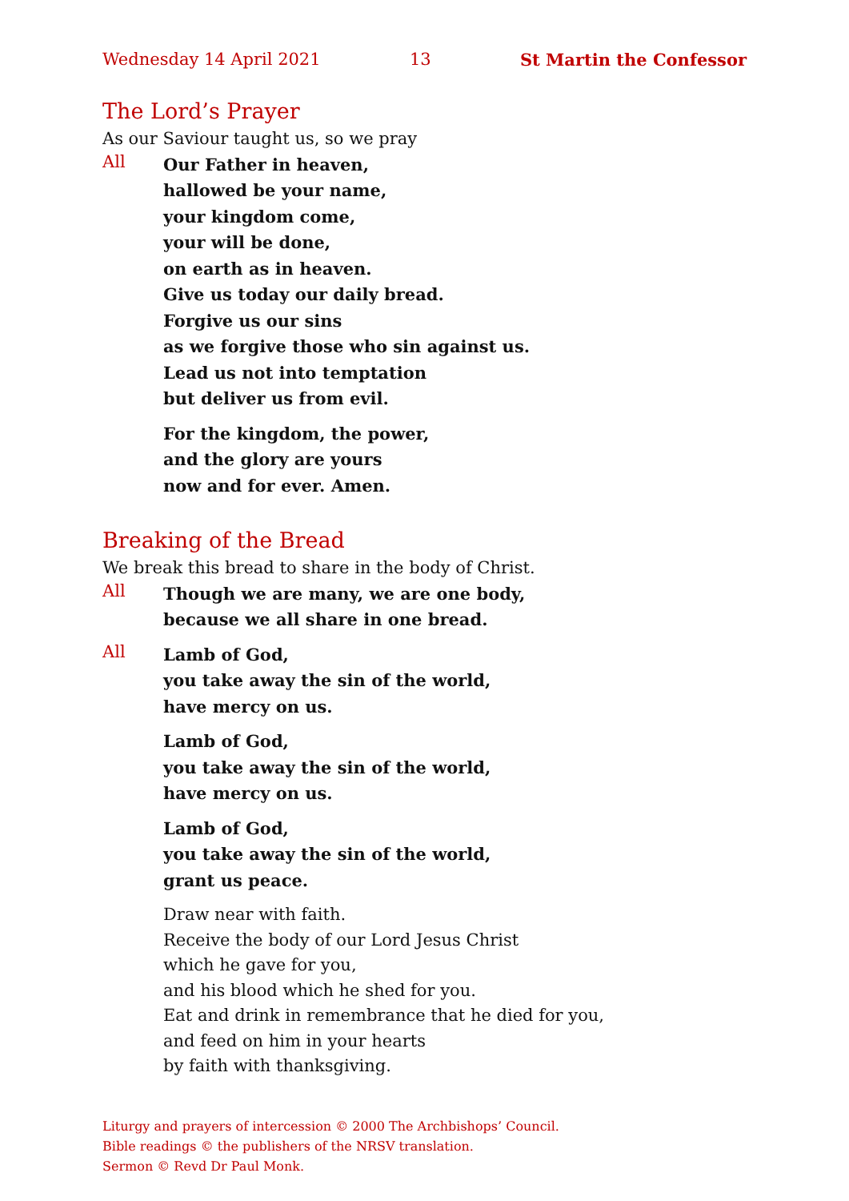Wednesday 14 April 2021 13 St Martin the Confessor
The Lord’s Prayer
As our Saviour taught us, so we pray
All
Our Father in heaven,
hallowed be your name,
your kingdom come,
your will be done,
on earth as in heaven.
Give us today our daily bread.
Forgive us our sins
as we forgive those who sin against us.
Lead us not into temptation
but deliver us from evil.
For the kingdom, the power,
and the glory are yours
now and for ever. Amen.
Breaking of the Bread
We break this bread to share in the body of Christ.
All
Though we are many, we are one body,
because we all share in one bread.
All
Lamb of God,
you take away the sin of the world,
have mercy on us.
Lamb of God,
you take away the sin of the world,
have mercy on us.
Lamb of God,
you take away the sin of the world,
grant us peace.
Draw near with faith.
Receive the body of our Lord Jesus Christ
which he gave for you,
and his blood which he shed for you.
Eat and drink in remembrance that he died for you,
and feed on him in your hearts
by faith with thanksgiving.
Liturgy and prayers of intercession © 2000 The Archbishops’ Council.
Bible readings © the publishers of the NRSV translation.
Sermon © Revd Dr Paul Monk.